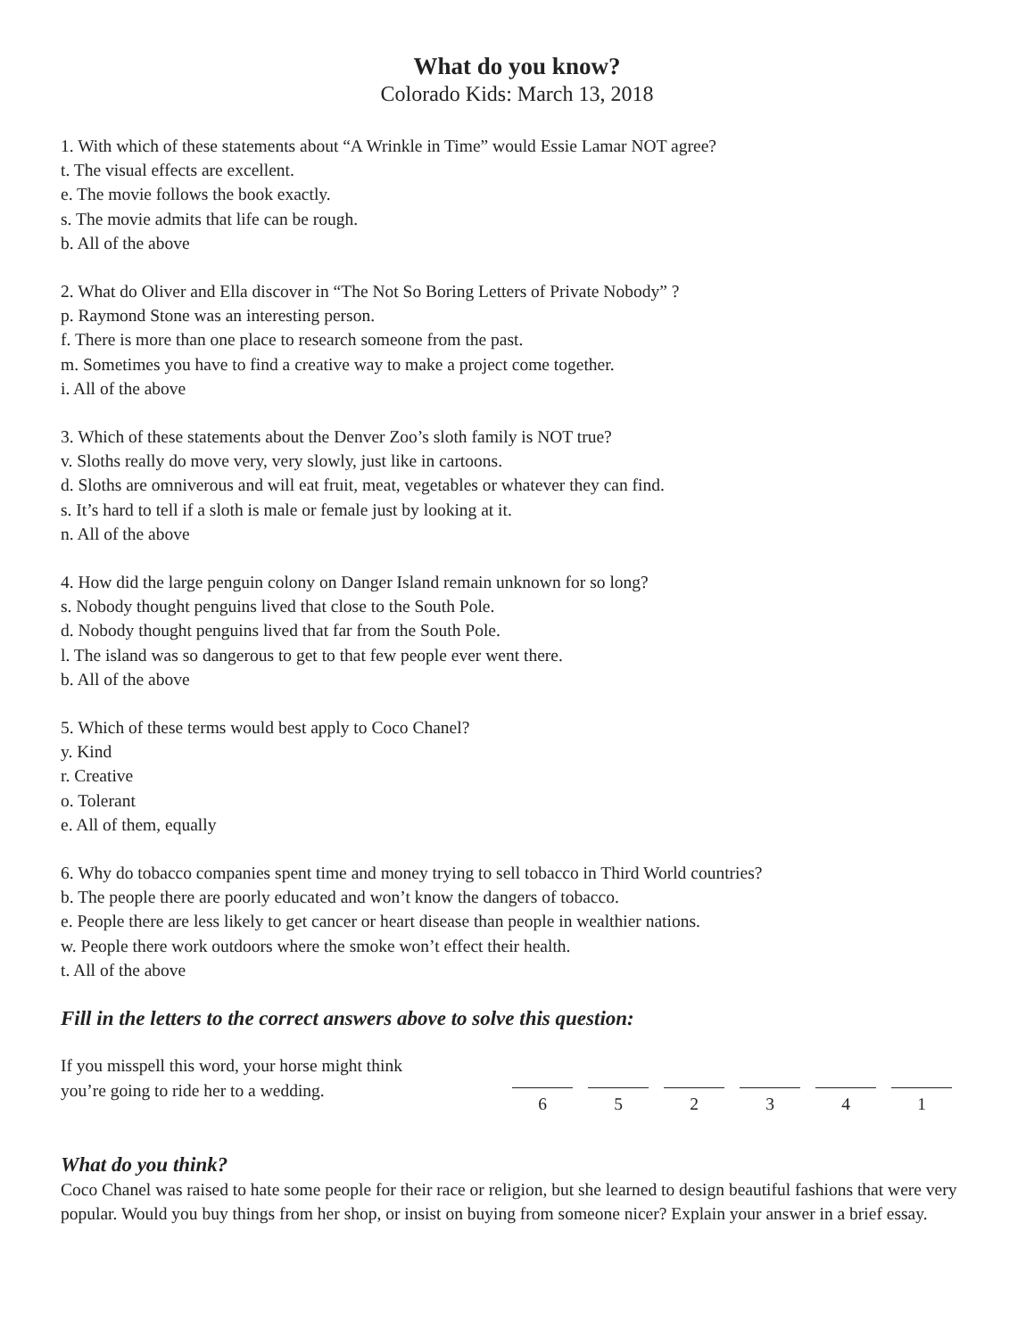What do you know?
Colorado Kids: March 13, 2018
1. With which of these statements about “A Wrinkle in Time” would Essie Lamar NOT agree?
t. The visual effects are excellent.
e. The movie follows the book exactly.
s. The movie admits that life can be rough.
b. All of the above
2. What do Oliver and Ella discover in “The Not So Boring Letters of Private Nobody” ?
p. Raymond Stone was an interesting person.
f. There is more than one place to research someone from the past.
m. Sometimes you have to find a creative way to make a project come together.
i. All of the above
3. Which of these statements about the Denver Zoo’s sloth family is NOT true?
v. Sloths really do move very, very slowly, just like in cartoons.
d. Sloths are omniverous and will eat fruit, meat, vegetables or whatever they can find.
s. It’s hard to tell if a sloth is male or female just by looking at it.
n. All of the above
4. How did the large penguin colony on Danger Island remain unknown for so long?
s. Nobody thought penguins lived that close to the South Pole.
d. Nobody thought penguins lived that far from the South Pole.
l. The island was so dangerous to get to that few people ever went there.
b. All of the above
5. Which of these terms would best apply to Coco Chanel?
y. Kind
r. Creative
o. Tolerant
e. All of them, equally
6. Why do tobacco companies spent time and money trying to sell tobacco in Third World countries?
b. The people there are poorly educated and won’t know the dangers of tobacco.
e. People there are less likely to get cancer or heart disease than people in wealthier nations.
w. People there work outdoors where the smoke won’t effect their health.
t. All of the above
Fill in the letters to the correct answers above to solve this question:
If you misspell this word, your horse might think
you’re going to ride her to a wedding.
6 5 2 3 4 1
What do you think?
Coco Chanel was raised to hate some people for their race or religion, but she learned to design beautiful fashions that were very popular. Would you buy things from her shop, or insist on buying from someone nicer? Explain your answer in a brief essay.